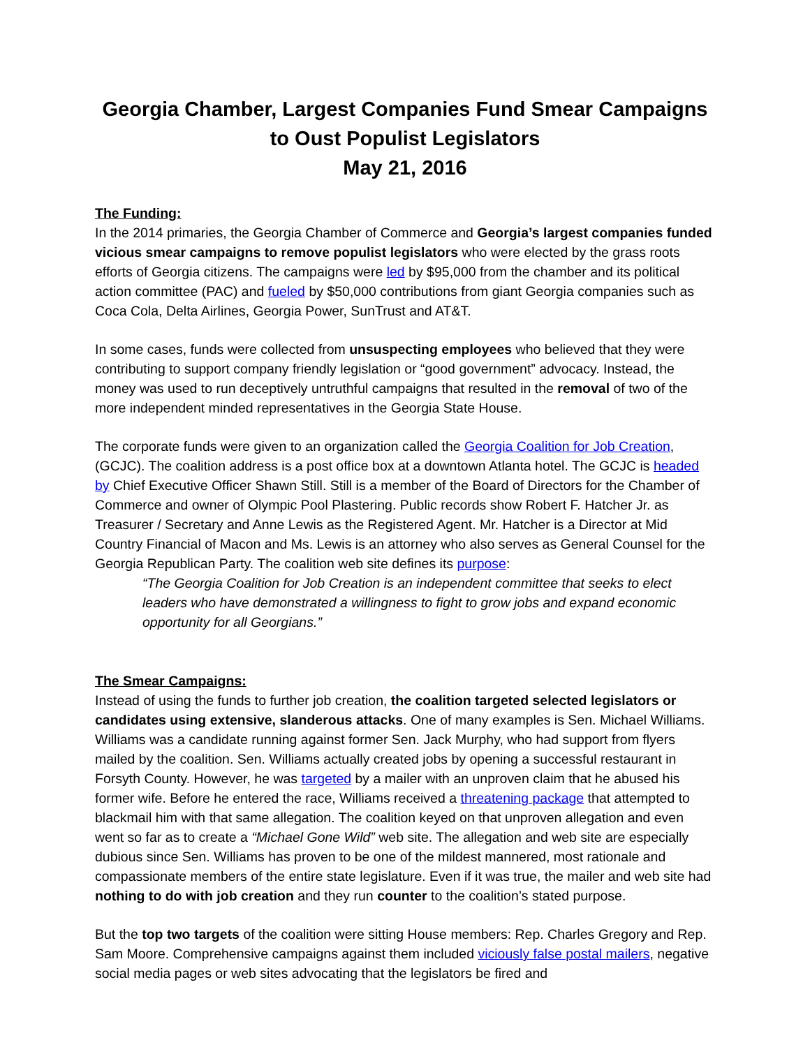Georgia Chamber, Largest Companies Fund Smear Campaigns
to Oust Populist Legislators
May 21, 2016
The Funding:
In the 2014 primaries, the Georgia Chamber of Commerce and Georgia’s largest companies funded vicious smear campaigns to remove populist legislators who were elected by the grass roots efforts of Georgia citizens. The campaigns were led by $95,000 from the chamber and its political action committee (PAC) and fueled by $50,000 contributions from giant Georgia companies such as Coca Cola, Delta Airlines, Georgia Power, SunTrust and AT&T.
In some cases, funds were collected from unsuspecting employees who believed that they were contributing to support company friendly legislation or “good government” advocacy. Instead, the money was used to run deceptively untruthful campaigns that resulted in the removal of two of the more independent minded representatives in the Georgia State House.
The corporate funds were given to an organization called the Georgia Coalition for Job Creation, (GCJC). The coalition address is a post office box at a downtown Atlanta hotel. The GCJC is headed by Chief Executive Officer Shawn Still. Still is a member of the Board of Directors for the Chamber of Commerce and owner of Olympic Pool Plastering. Public records show Robert F. Hatcher Jr. as Treasurer / Secretary and Anne Lewis as the Registered Agent. Mr. Hatcher is a Director at Mid Country Financial of Macon and Ms. Lewis is an attorney who also serves as General Counsel for the Georgia Republican Party. The coalition web site defines its purpose:
“The Georgia Coalition for Job Creation is an independent committee that seeks to elect leaders who have demonstrated a willingness to fight to grow jobs and expand economic opportunity for all Georgians.”
The Smear Campaigns:
Instead of using the funds to further job creation, the coalition targeted selected legislators or candidates using extensive, slanderous attacks. One of many examples is Sen. Michael Williams. Williams was a candidate running against former Sen. Jack Murphy, who had support from flyers mailed by the coalition. Sen. Williams actually created jobs by opening a successful restaurant in Forsyth County. However, he was targeted by a mailer with an unproven claim that he abused his former wife. Before he entered the race, Williams received a threatening package that attempted to blackmail him with that same allegation. The coalition keyed on that unproven allegation and even went so far as to create a “Michael Gone Wild” web site. The allegation and web site are especially dubious since Sen. Williams has proven to be one of the mildest mannered, most rationale and compassionate members of the entire state legislature. Even if it was true, the mailer and web site had nothing to do with job creation and they run counter to the coalition’s stated purpose.
But the top two targets of the coalition were sitting House members: Rep. Charles Gregory and Rep. Sam Moore. Comprehensive campaigns against them included viciously false postal mailers, negative social media pages or web sites advocating that the legislators be fired and